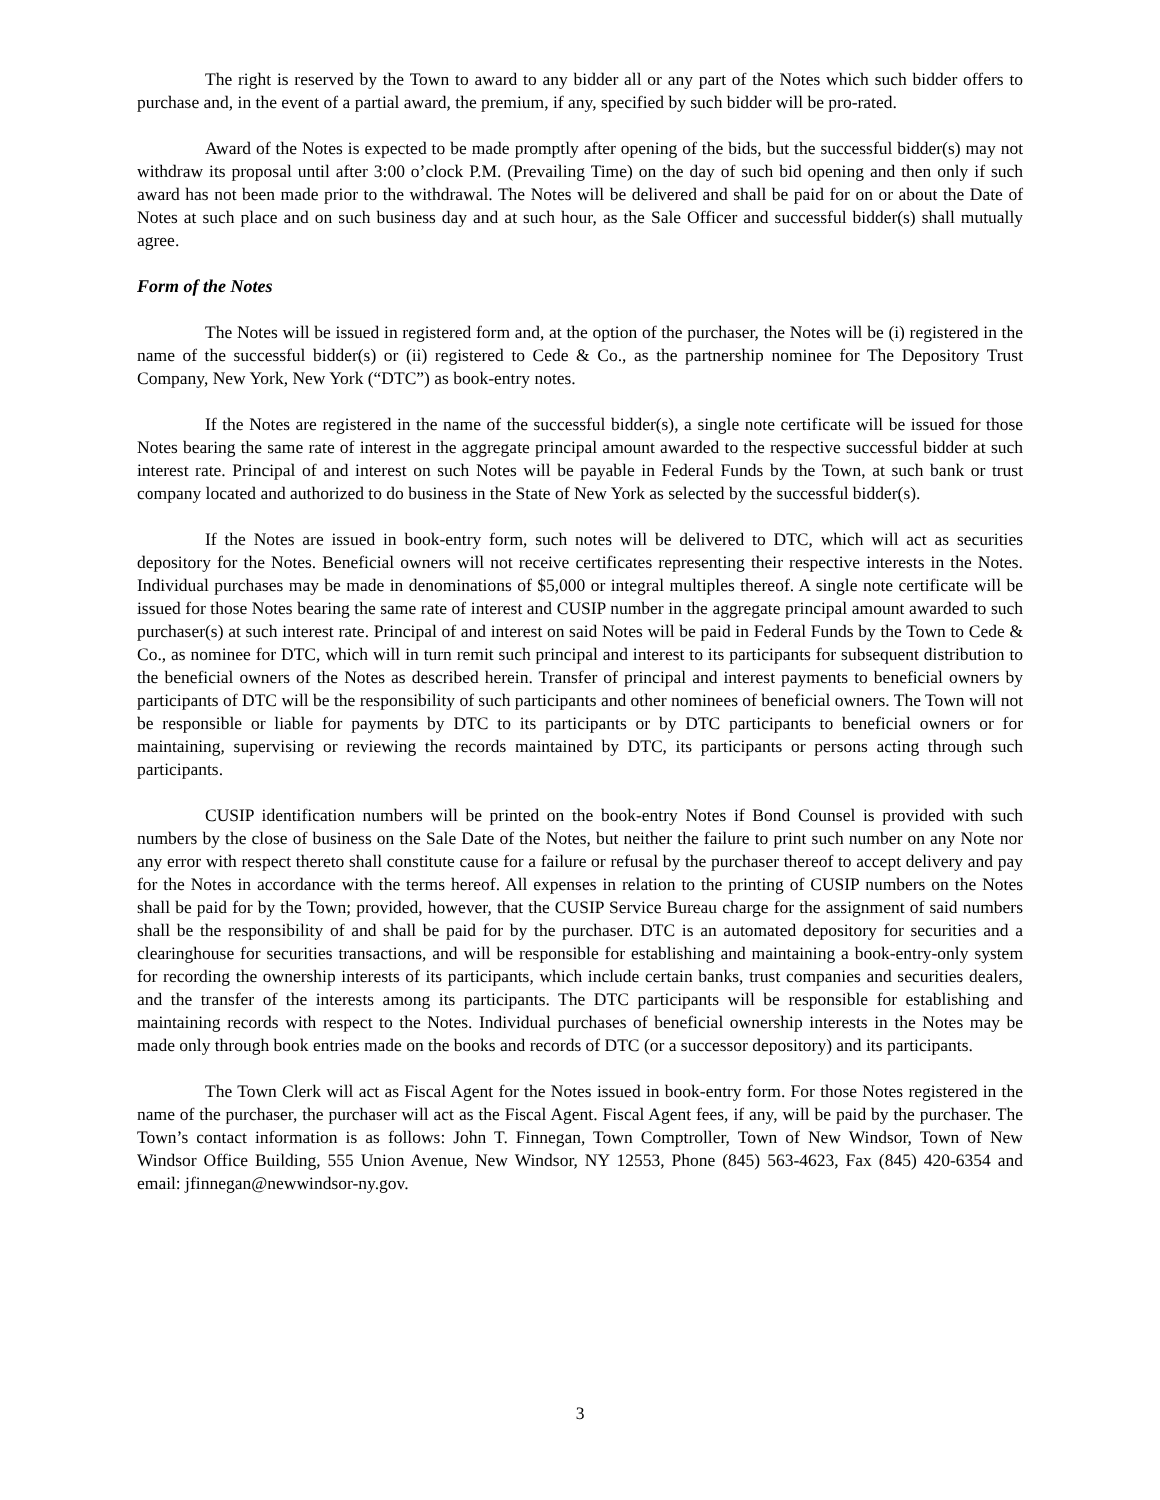The right is reserved by the Town to award to any bidder all or any part of the Notes which such bidder offers to purchase and, in the event of a partial award, the premium, if any, specified by such bidder will be pro-rated.
Award of the Notes is expected to be made promptly after opening of the bids, but the successful bidder(s) may not withdraw its proposal until after 3:00 o’clock P.M. (Prevailing Time) on the day of such bid opening and then only if such award has not been made prior to the withdrawal. The Notes will be delivered and shall be paid for on or about the Date of Notes at such place and on such business day and at such hour, as the Sale Officer and successful bidder(s) shall mutually agree.
Form of the Notes
The Notes will be issued in registered form and, at the option of the purchaser, the Notes will be (i) registered in the name of the successful bidder(s) or (ii) registered to Cede & Co., as the partnership nominee for The Depository Trust Company, New York, New York (“DTC”) as book-entry notes.
If the Notes are registered in the name of the successful bidder(s), a single note certificate will be issued for those Notes bearing the same rate of interest in the aggregate principal amount awarded to the respective successful bidder at such interest rate. Principal of and interest on such Notes will be payable in Federal Funds by the Town, at such bank or trust company located and authorized to do business in the State of New York as selected by the successful bidder(s).
If the Notes are issued in book-entry form, such notes will be delivered to DTC, which will act as securities depository for the Notes. Beneficial owners will not receive certificates representing their respective interests in the Notes. Individual purchases may be made in denominations of $5,000 or integral multiples thereof. A single note certificate will be issued for those Notes bearing the same rate of interest and CUSIP number in the aggregate principal amount awarded to such purchaser(s) at such interest rate. Principal of and interest on said Notes will be paid in Federal Funds by the Town to Cede & Co., as nominee for DTC, which will in turn remit such principal and interest to its participants for subsequent distribution to the beneficial owners of the Notes as described herein. Transfer of principal and interest payments to beneficial owners by participants of DTC will be the responsibility of such participants and other nominees of beneficial owners. The Town will not be responsible or liable for payments by DTC to its participants or by DTC participants to beneficial owners or for maintaining, supervising or reviewing the records maintained by DTC, its participants or persons acting through such participants.
CUSIP identification numbers will be printed on the book-entry Notes if Bond Counsel is provided with such numbers by the close of business on the Sale Date of the Notes, but neither the failure to print such number on any Note nor any error with respect thereto shall constitute cause for a failure or refusal by the purchaser thereof to accept delivery and pay for the Notes in accordance with the terms hereof. All expenses in relation to the printing of CUSIP numbers on the Notes shall be paid for by the Town; provided, however, that the CUSIP Service Bureau charge for the assignment of said numbers shall be the responsibility of and shall be paid for by the purchaser. DTC is an automated depository for securities and a clearinghouse for securities transactions, and will be responsible for establishing and maintaining a book-entry-only system for recording the ownership interests of its participants, which include certain banks, trust companies and securities dealers, and the transfer of the interests among its participants. The DTC participants will be responsible for establishing and maintaining records with respect to the Notes. Individual purchases of beneficial ownership interests in the Notes may be made only through book entries made on the books and records of DTC (or a successor depository) and its participants.
The Town Clerk will act as Fiscal Agent for the Notes issued in book-entry form. For those Notes registered in the name of the purchaser, the purchaser will act as the Fiscal Agent. Fiscal Agent fees, if any, will be paid by the purchaser. The Town’s contact information is as follows: John T. Finnegan, Town Comptroller, Town of New Windsor, Town of New Windsor Office Building, 555 Union Avenue, New Windsor, NY 12553, Phone (845) 563-4623, Fax (845) 420-6354 and email: jfinnegan@newwindsor-ny.gov.
3